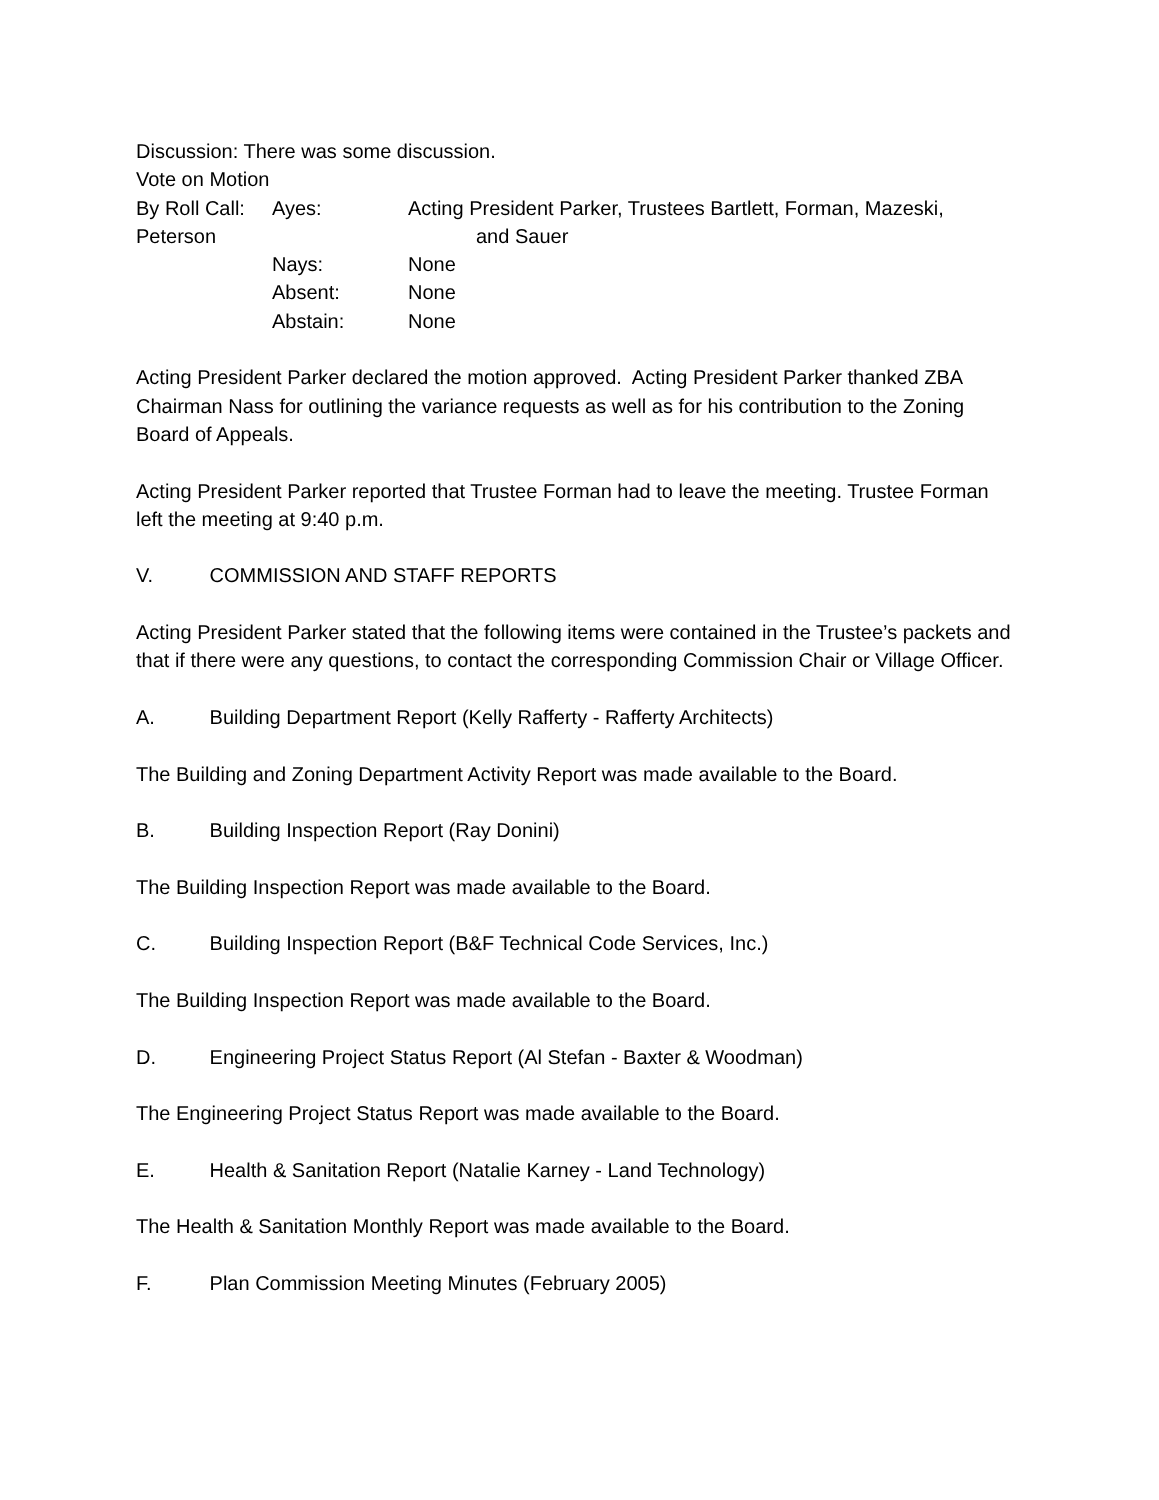Discussion: There was some discussion.
Vote on Motion
By Roll Call: Ayes: Acting President Parker, Trustees Bartlett, Forman, Mazeski,
Peterson and Sauer
Nays: None
Absent: None
Abstain: None
Acting President Parker declared the motion approved. Acting President Parker thanked ZBA Chairman Nass for outlining the variance requests as well as for his contribution to the Zoning Board of Appeals.
Acting President Parker reported that Trustee Forman had to leave the meeting. Trustee Forman left the meeting at 9:40 p.m.
V. COMMISSION AND STAFF REPORTS
Acting President Parker stated that the following items were contained in the Trustee’s packets and that if there were any questions, to contact the corresponding Commission Chair or Village Officer.
A. Building Department Report (Kelly Rafferty - Rafferty Architects)
The Building and Zoning Department Activity Report was made available to the Board.
B. Building Inspection Report (Ray Donini)
The Building Inspection Report was made available to the Board.
C. Building Inspection Report (B&F Technical Code Services, Inc.)
The Building Inspection Report was made available to the Board.
D. Engineering Project Status Report (Al Stefan - Baxter & Woodman)
The Engineering Project Status Report was made available to the Board.
E. Health & Sanitation Report (Natalie Karney - Land Technology)
The Health & Sanitation Monthly Report was made available to the Board.
F. Plan Commission Meeting Minutes (February 2005)